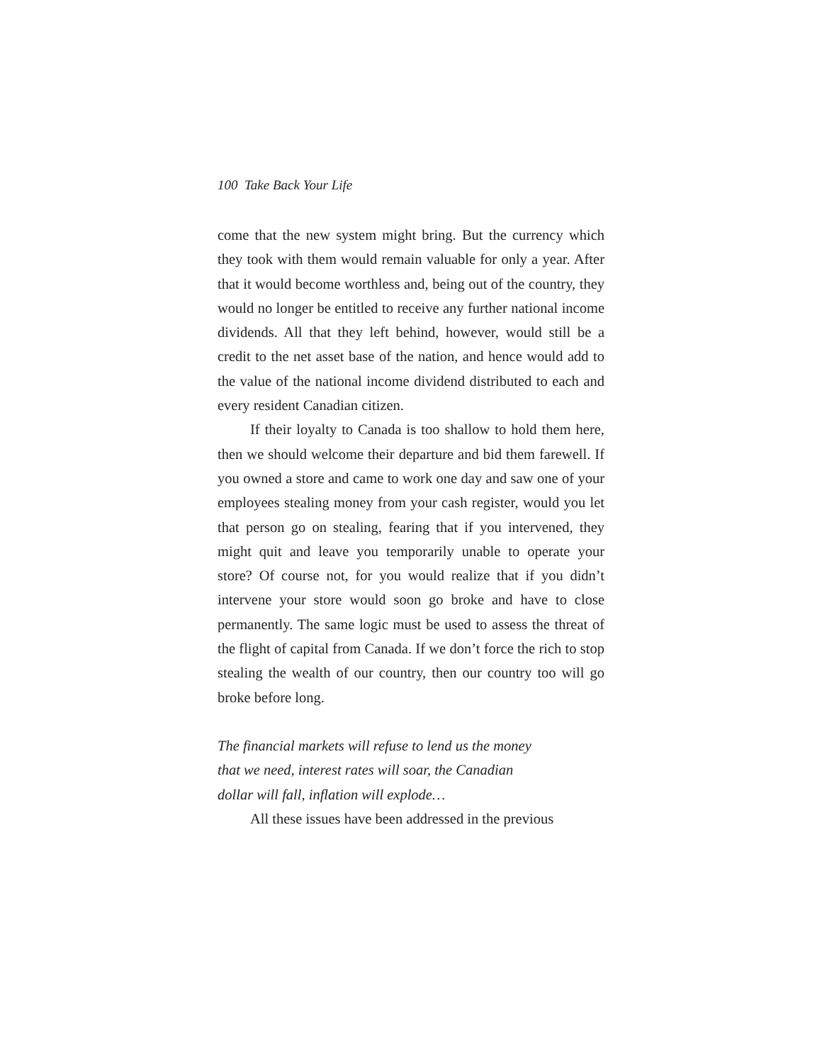100 Take Back Your Life
come that the new system might bring. But the currency which they took with them would remain valuable for only a year. After that it would become worthless and, being out of the country, they would no longer be entitled to receive any further national income dividends. All that they left behind, however, would still be a credit to the net asset base of the nation, and hence would add to the value of the national income dividend distributed to each and every resident Canadian citizen.
If their loyalty to Canada is too shallow to hold them here, then we should welcome their departure and bid them farewell. If you owned a store and came to work one day and saw one of your employees stealing money from your cash register, would you let that person go on stealing, fearing that if you intervened, they might quit and leave you temporarily unable to operate your store? Of course not, for you would realize that if you didn’t intervene your store would soon go broke and have to close permanently. The same logic must be used to assess the threat of the flight of capital from Canada. If we don’t force the rich to stop stealing the wealth of our country, then our country too will go broke before long.
The financial markets will refuse to lend us the money
that we need, interest rates will soar, the Canadian
dollar will fall, inflation will explode…
All these issues have been addressed in the previous